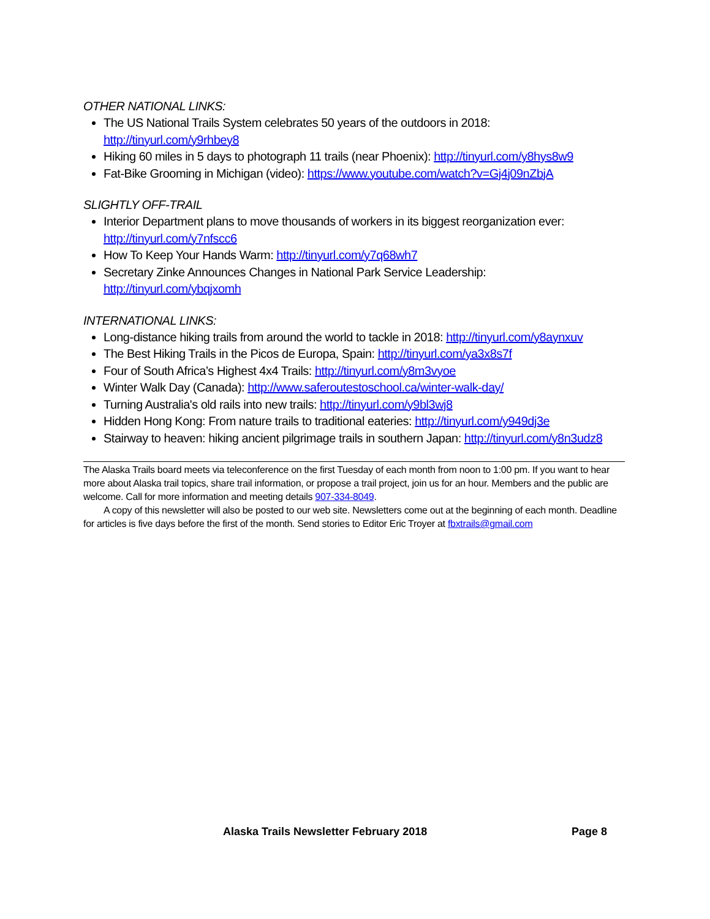OTHER NATIONAL LINKS:
The US National Trails System celebrates 50 years of the outdoors in 2018: http://tinyurl.com/y9rhbey8
Hiking 60 miles in 5 days to photograph 11 trails (near Phoenix): http://tinyurl.com/y8hys8w9
Fat-Bike Grooming in Michigan (video): https://www.youtube.com/watch?v=Gj4j09nZbjA
SLIGHTLY OFF-TRAIL
Interior Department plans to move thousands of workers in its biggest reorganization ever: http://tinyurl.com/y7nfscc6
How To Keep Your Hands Warm: http://tinyurl.com/y7q68wh7
Secretary Zinke Announces Changes in National Park Service Leadership: http://tinyurl.com/ybqjxomh
INTERNATIONAL LINKS:
Long-distance hiking trails from around the world to tackle in 2018: http://tinyurl.com/y8aynxuv
The Best Hiking Trails in the Picos de Europa, Spain: http://tinyurl.com/ya3x8s7f
Four of South Africa’s Highest 4x4 Trails: http://tinyurl.com/y8m3vyoe
Winter Walk Day (Canada): http://www.saferoutestoschool.ca/winter-walk-day/
Turning Australia's old rails into new trails: http://tinyurl.com/y9bl3wj8
Hidden Hong Kong: From nature trails to traditional eateries: http://tinyurl.com/y949dj3e
Stairway to heaven: hiking ancient pilgrimage trails in southern Japan: http://tinyurl.com/y8n3udz8
The Alaska Trails board meets via teleconference on the first Tuesday of each month from noon to 1:00 pm. If you want to hear more about Alaska trail topics, share trail information, or propose a trail project, join us for an hour. Members and the public are welcome. Call for more information and meeting details 907-334-8049.
A copy of this newsletter will also be posted to our web site. Newsletters come out at the beginning of each month. Deadline for articles is five days before the first of the month. Send stories to Editor Eric Troyer at fbxtrails@gmail.com
Alaska Trails Newsletter February 2018 Page 8